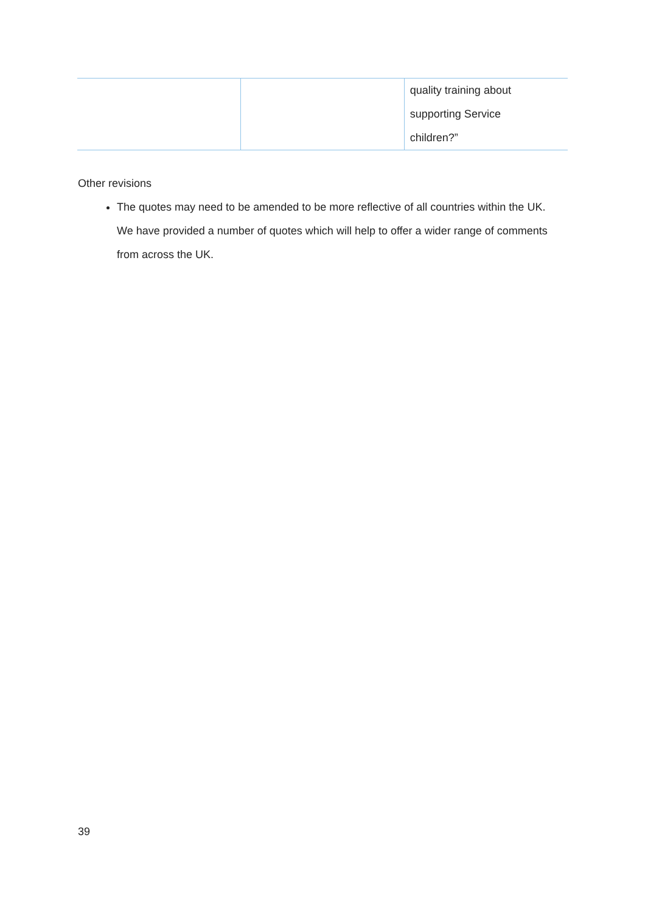| | | quality training about supporting Service children?” |
Other revisions
The quotes may need to be amended to be more reflective of all countries within the UK. We have provided a number of quotes which will help to offer a wider range of comments from across the UK.
39